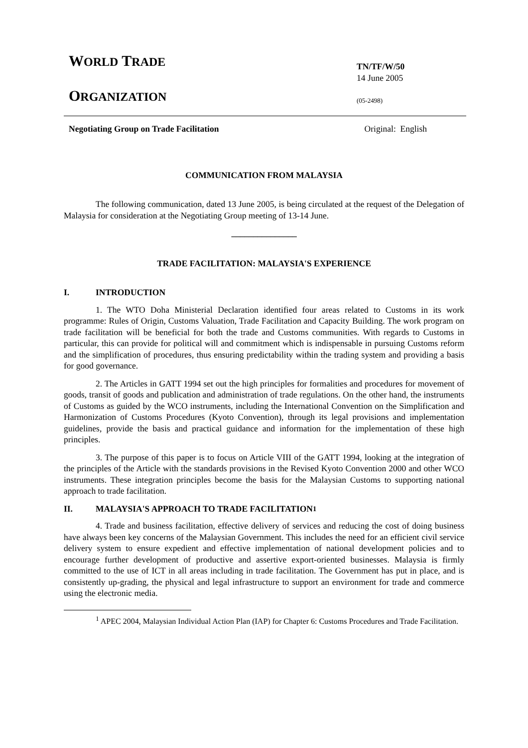WORLD TRADE
ORGANIZATION
TN/TF/W/50
14 June 2005
(05-2498)
Negotiating Group on Trade Facilitation Original: English
COMMUNICATION FROM MALAYSIA
The following communication, dated 13 June 2005, is being circulated at the request of the Delegation of Malaysia for consideration at the Negotiating Group meeting of 13-14 June.
_______________
TRADE FACILITATION: MALAYSIA'S EXPERIENCE
I. INTRODUCTION
1. The WTO Doha Ministerial Declaration identified four areas related to Customs in its work programme: Rules of Origin, Customs Valuation, Trade Facilitation and Capacity Building. The work program on trade facilitation will be beneficial for both the trade and Customs communities. With regards to Customs in particular, this can provide for political will and commitment which is indispensable in pursuing Customs reform and the simplification of procedures, thus ensuring predictability within the trading system and providing a basis for good governance.
2. The Articles in GATT 1994 set out the high principles for formalities and procedures for movement of goods, transit of goods and publication and administration of trade regulations. On the other hand, the instruments of Customs as guided by the WCO instruments, including the International Convention on the Simplification and Harmonization of Customs Procedures (Kyoto Convention), through its legal provisions and implementation guidelines, provide the basis and practical guidance and information for the implementation of these high principles.
3. The purpose of this paper is to focus on Article VIII of the GATT 1994, looking at the integration of the principles of the Article with the standards provisions in the Revised Kyoto Convention 2000 and other WCO instruments. These integration principles become the basis for the Malaysian Customs to supporting national approach to trade facilitation.
II. MALAYSIA'S APPROACH TO TRADE FACILITATION<sup>1</sup>
4. Trade and business facilitation, effective delivery of services and reducing the cost of doing business have always been key concerns of the Malaysian Government. This includes the need for an efficient civil service delivery system to ensure expedient and effective implementation of national development policies and to encourage further development of productive and assertive export-oriented businesses. Malaysia is firmly committed to the use of ICT in all areas including in trade facilitation. The Government has put in place, and is consistently up-grading, the physical and legal infrastructure to support an environment for trade and commerce using the electronic media.
<sup>1</sup> APEC 2004, Malaysian Individual Action Plan (IAP) for Chapter 6: Customs Procedures and Trade Facilitation.